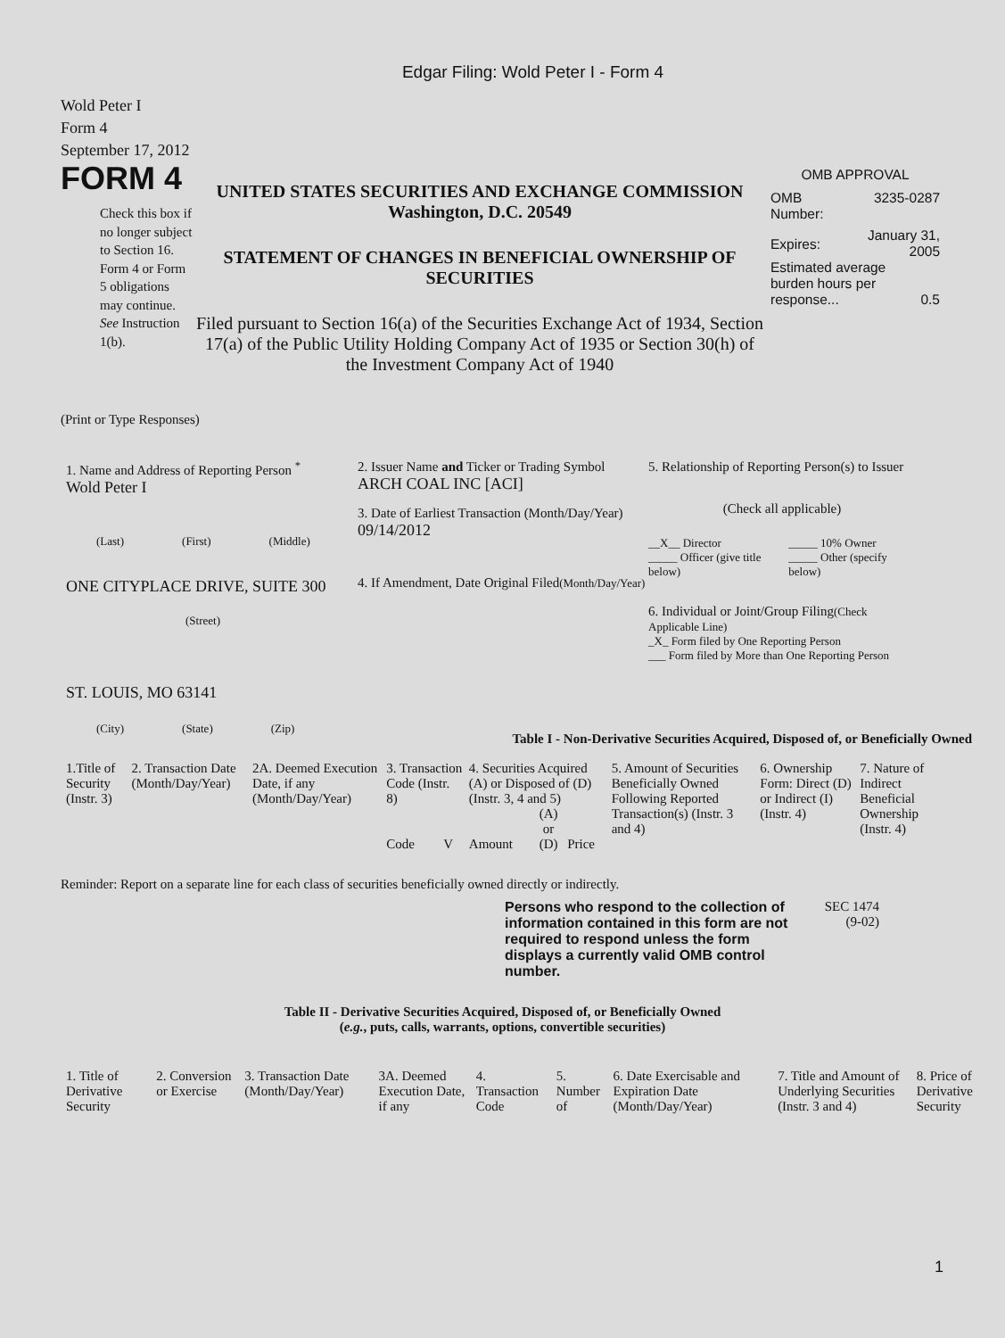Edgar Filing: Wold Peter I - Form 4
Wold Peter I
Form 4
September 17, 2012
FORM 4
Check this box if no longer subject to Section 16. Form 4 or Form 5 obligations may continue. See Instruction 1(b).
UNITED STATES SECURITIES AND EXCHANGE COMMISSION
Washington, D.C. 20549
STATEMENT OF CHANGES IN BENEFICIAL OWNERSHIP OF SECURITIES
Filed pursuant to Section 16(a) of the Securities Exchange Act of 1934, Section 17(a) of the Public Utility Holding Company Act of 1935 or Section 30(h) of the Investment Company Act of 1940
OMB APPROVAL
OMB
Number: 3235-0287
Expires: January 31,
2005
Estimated average burden hours per response... 0.5
(Print or Type Responses)
1. Name and Address of Reporting Person <sup>*</sup>
Wold Peter I
(Last) (First) (Middle)
ONE CITYPLACE DRIVE, SUITE 300
(Street)
ST. LOUIS, MO 63141
(City) (State) (Zip)
2. Issuer Name and Ticker or Trading Symbol
ARCH COAL INC [ACI]
3. Date of Earliest Transaction (Month/Day/Year)
09/14/2012
4. If Amendment, Date Original Filed(Month/Day/Year)
5. Relationship of Reporting Person(s) to Issuer
(Check all applicable)
| __X__ Director _____ Officer (give title below) | _____ 10% Owner _____ Other (specify below) |
6. Individual or Joint/Group Filing(Check Applicable Line)
_X_ Form filed by One Reporting Person
___ Form filed by More than One Reporting Person
Table I - Non-Derivative Securities Acquired, Disposed of, or Beneficially Owned
| 1.Title of Security (Instr. 3) | 2. Transaction Date (Month/Day/Year) | 2A. Deemed Execution Date, if any (Month/Day/Year) | 3. Transaction Code (Instr. 8) | | 4. Securities Acquired (A) or Disposed of (D) (Instr. 3, 4 and 5) | | | 5. Amount of Securities Beneficially Owned Following Reported Transaction(s) (Instr. 3 and 4) | 6. Ownership Form: Direct (D) or Indirect (I) (Instr. 4) | 7. Nature of Indirect Beneficial Ownership (Instr. 4) |
| | | | Code | V | Amount | (A) or (D) | Price | | | |
Reminder: Report on a separate line for each class of securities beneficially owned directly or indirectly.
Persons who respond to the collection of information contained in this form are not required to respond unless the form displays a currently valid OMB control number.
SEC 1474
(9-02)
Table II - Derivative Securities Acquired, Disposed of, or Beneficially Owned
(e.g., puts, calls, warrants, options, convertible securities)
| 1. Title of Derivative Security | 2. Conversion or Exercise | 3. Transaction Date (Month/Day/Year) | 3A. Deemed Execution Date, if any | 4. Transaction Code | 5. Number of | 6. Date Exercisable and Expiration Date (Month/Day/Year) | 7. Title and Amount of Underlying Securities (Instr. 3 and 4) | 8. Price of Derivative Security |
1